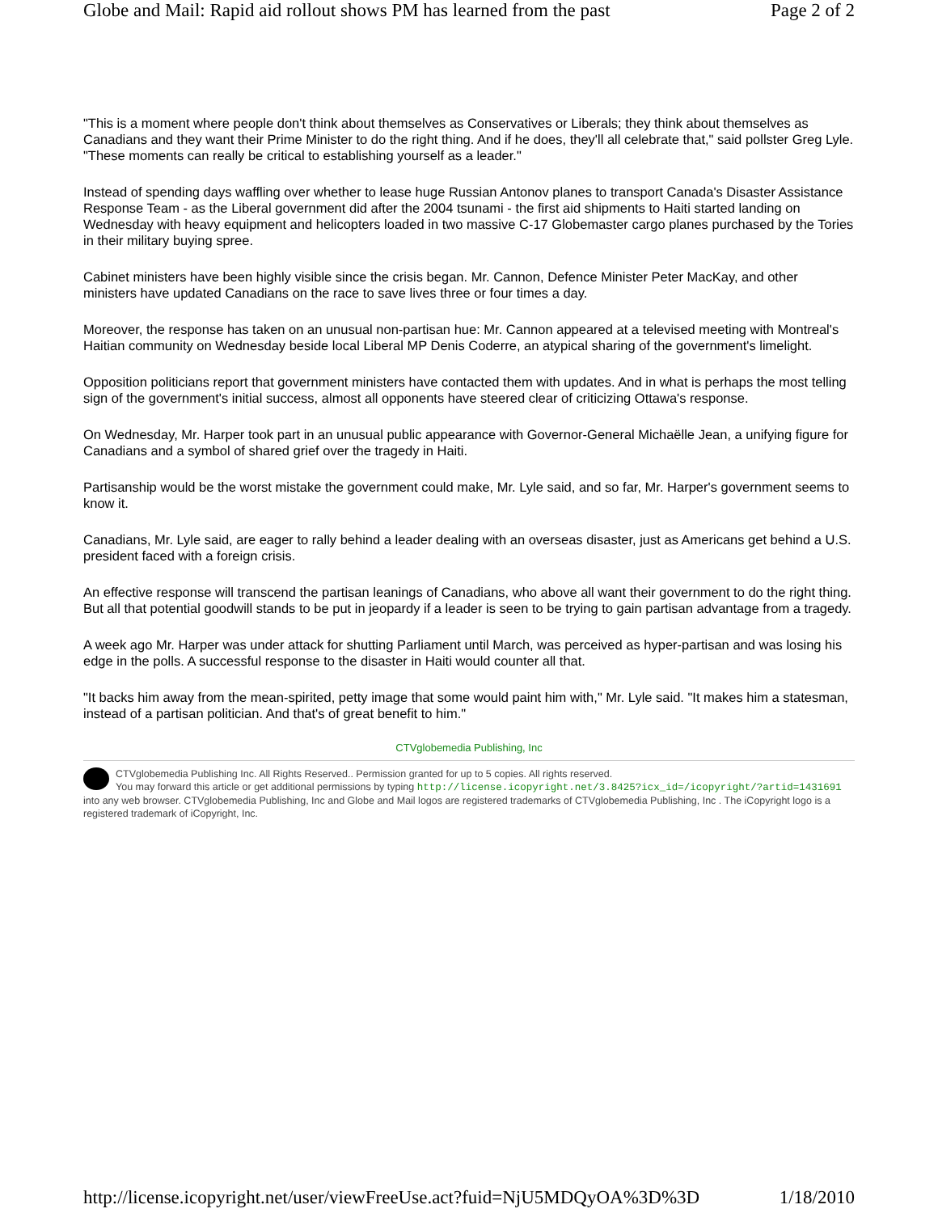Globe and Mail: Rapid aid rollout shows PM has learned from the past Page 2 of 2
"This is a moment where people don't think about themselves as Conservatives or Liberals; they think about themselves as Canadians and they want their Prime Minister to do the right thing. And if he does, they'll all celebrate that," said pollster Greg Lyle. "These moments can really be critical to establishing yourself as a leader."
Instead of spending days waffling over whether to lease huge Russian Antonov planes to transport Canada's Disaster Assistance Response Team - as the Liberal government did after the 2004 tsunami - the first aid shipments to Haiti started landing on Wednesday with heavy equipment and helicopters loaded in two massive C-17 Globemaster cargo planes purchased by the Tories in their military buying spree.
Cabinet ministers have been highly visible since the crisis began. Mr. Cannon, Defence Minister Peter MacKay, and other ministers have updated Canadians on the race to save lives three or four times a day.
Moreover, the response has taken on an unusual non-partisan hue: Mr. Cannon appeared at a televised meeting with Montreal's Haitian community on Wednesday beside local Liberal MP Denis Coderre, an atypical sharing of the government's limelight.
Opposition politicians report that government ministers have contacted them with updates. And in what is perhaps the most telling sign of the government's initial success, almost all opponents have steered clear of criticizing Ottawa's response.
On Wednesday, Mr. Harper took part in an unusual public appearance with Governor-General Michaëlle Jean, a unifying figure for Canadians and a symbol of shared grief over the tragedy in Haiti.
Partisanship would be the worst mistake the government could make, Mr. Lyle said, and so far, Mr. Harper's government seems to know it.
Canadians, Mr. Lyle said, are eager to rally behind a leader dealing with an overseas disaster, just as Americans get behind a U.S. president faced with a foreign crisis.
An effective response will transcend the partisan leanings of Canadians, who above all want their government to do the right thing. But all that potential goodwill stands to be put in jeopardy if a leader is seen to be trying to gain partisan advantage from a tragedy.
A week ago Mr. Harper was under attack for shutting Parliament until March, was perceived as hyper-partisan and was losing his edge in the polls. A successful response to the disaster in Haiti would counter all that.
"It backs him away from the mean-spirited, petty image that some would paint him with," Mr. Lyle said. "It makes him a statesman, instead of a partisan politician. And that's of great benefit to him."
CTVglobemedia Publishing, Inc
CTVglobemedia Publishing Inc. All Rights Reserved.. Permission granted for up to 5 copies. All rights reserved.
You may forward this article or get additional permissions by typing http://license.icopyright.net/3.8425?icx_id=/icopyright/?artid=1431691 into any web browser. CTVglobemedia Publishing, Inc and Globe and Mail logos are registered trademarks of CTVglobemedia Publishing, Inc . The iCopyright logo is a registered trademark of iCopyright, Inc.
http://license.icopyright.net/user/viewFreeUse.act?fuid=NjU5MDQyOA%3D%3D 1/18/2010